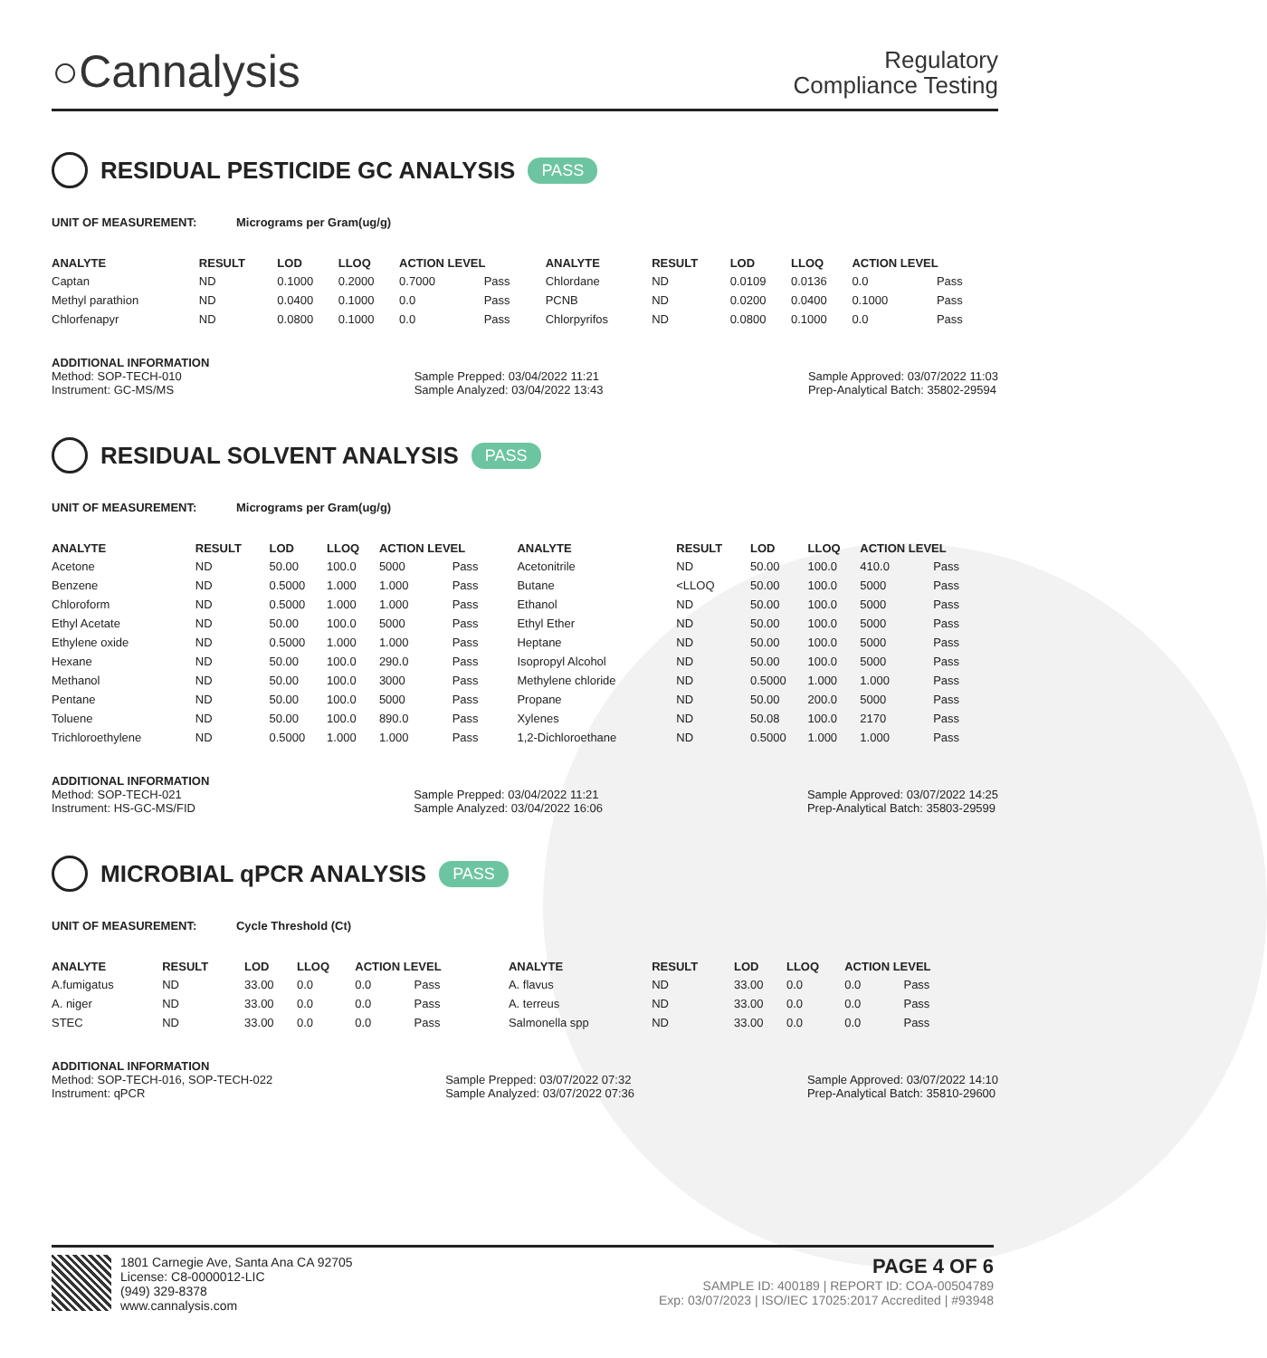○Cannalysis
Regulatory
Compliance Testing
RESIDUAL PESTICIDE GC ANALYSIS PASS
UNIT OF MEASUREMENT: Micrograms per Gram(ug/g)
| ANALYTE | RESULT | LOD | LLOQ | ACTION LEVEL | | ANALYTE | RESULT | LOD | LLOQ | ACTION LEVEL | |
| --- | --- | --- | --- | --- | --- | --- | --- | --- | --- | --- | --- |
| Captan | ND | 0.1000 | 0.2000 | 0.7000 | Pass | Chlordane | ND | 0.0109 | 0.0136 | 0.0 | Pass |
| Methyl parathion | ND | 0.0400 | 0.1000 | 0.0 | Pass | PCNB | ND | 0.0200 | 0.0400 | 0.1000 | Pass |
| Chlorfenapyr | ND | 0.0800 | 0.1000 | 0.0 | Pass | Chlorpyrifos | ND | 0.0800 | 0.1000 | 0.0 | Pass |
ADDITIONAL INFORMATION
Method: SOP-TECH-010
Instrument: GC-MS/MS
Sample Prepped: 03/04/2022 11:21
Sample Analyzed: 03/04/2022 13:43
Sample Approved: 03/07/2022 11:03
Prep-Analytical Batch: 35802-29594
RESIDUAL SOLVENT ANALYSIS PASS
UNIT OF MEASUREMENT: Micrograms per Gram(ug/g)
| ANALYTE | RESULT | LOD | LLOQ | ACTION LEVEL | | ANALYTE | RESULT | LOD | LLOQ | ACTION LEVEL | |
| --- | --- | --- | --- | --- | --- | --- | --- | --- | --- | --- | --- |
| Acetone | ND | 50.00 | 100.0 | 5000 | Pass | Acetonitrile | ND | 50.00 | 100.0 | 410.0 | Pass |
| Benzene | ND | 0.5000 | 1.000 | 1.000 | Pass | Butane | <LLOQ | 50.00 | 100.0 | 5000 | Pass |
| Chloroform | ND | 0.5000 | 1.000 | 1.000 | Pass | Ethanol | ND | 50.00 | 100.0 | 5000 | Pass |
| Ethyl Acetate | ND | 50.00 | 100.0 | 5000 | Pass | Ethyl Ether | ND | 50.00 | 100.0 | 5000 | Pass |
| Ethylene oxide | ND | 0.5000 | 1.000 | 1.000 | Pass | Heptane | ND | 50.00 | 100.0 | 5000 | Pass |
| Hexane | ND | 50.00 | 100.0 | 290.0 | Pass | Isopropyl Alcohol | ND | 50.00 | 100.0 | 5000 | Pass |
| Methanol | ND | 50.00 | 100.0 | 3000 | Pass | Methylene chloride | ND | 0.5000 | 1.000 | 1.000 | Pass |
| Pentane | ND | 50.00 | 100.0 | 5000 | Pass | Propane | ND | 50.00 | 200.0 | 5000 | Pass |
| Toluene | ND | 50.00 | 100.0 | 890.0 | Pass | Xylenes | ND | 50.08 | 100.0 | 2170 | Pass |
| Trichloroethylene | ND | 0.5000 | 1.000 | 1.000 | Pass | 1,2-Dichloroethane | ND | 0.5000 | 1.000 | 1.000 | Pass |
ADDITIONAL INFORMATION
Method: SOP-TECH-021
Instrument: HS-GC-MS/FID
Sample Prepped: 03/04/2022 11:21
Sample Analyzed: 03/04/2022 16:06
Sample Approved: 03/07/2022 14:25
Prep-Analytical Batch: 35803-29599
MICROBIAL qPCR ANALYSIS PASS
UNIT OF MEASUREMENT: Cycle Threshold (Ct)
| ANALYTE | RESULT | LOD | LLOQ | ACTION LEVEL | | ANALYTE | RESULT | LOD | LLOQ | ACTION LEVEL | |
| --- | --- | --- | --- | --- | --- | --- | --- | --- | --- | --- | --- |
| A.fumigatus | ND | 33.00 | 0.0 | 0.0 | Pass | A. flavus | ND | 33.00 | 0.0 | 0.0 | Pass |
| A. niger | ND | 33.00 | 0.0 | 0.0 | Pass | A. terreus | ND | 33.00 | 0.0 | 0.0 | Pass |
| STEC | ND | 33.00 | 0.0 | 0.0 | Pass | Salmonella spp | ND | 33.00 | 0.0 | 0.0 | Pass |
ADDITIONAL INFORMATION
Method: SOP-TECH-016, SOP-TECH-022
Instrument: qPCR
Sample Prepped: 03/07/2022 07:32
Sample Analyzed: 03/07/2022 07:36
Sample Approved: 03/07/2022 14:10
Prep-Analytical Batch: 35810-29600
1801 Carnegie Ave, Santa Ana CA 92705
License: C8-0000012-LIC
(949) 329-8378
www.cannalysis.com
PAGE 4 OF 6
SAMPLE ID: 400189 | REPORT ID: COA-00504789
Exp: 03/07/2023 | ISO/IEC 17025:2017 Accredited | #93948